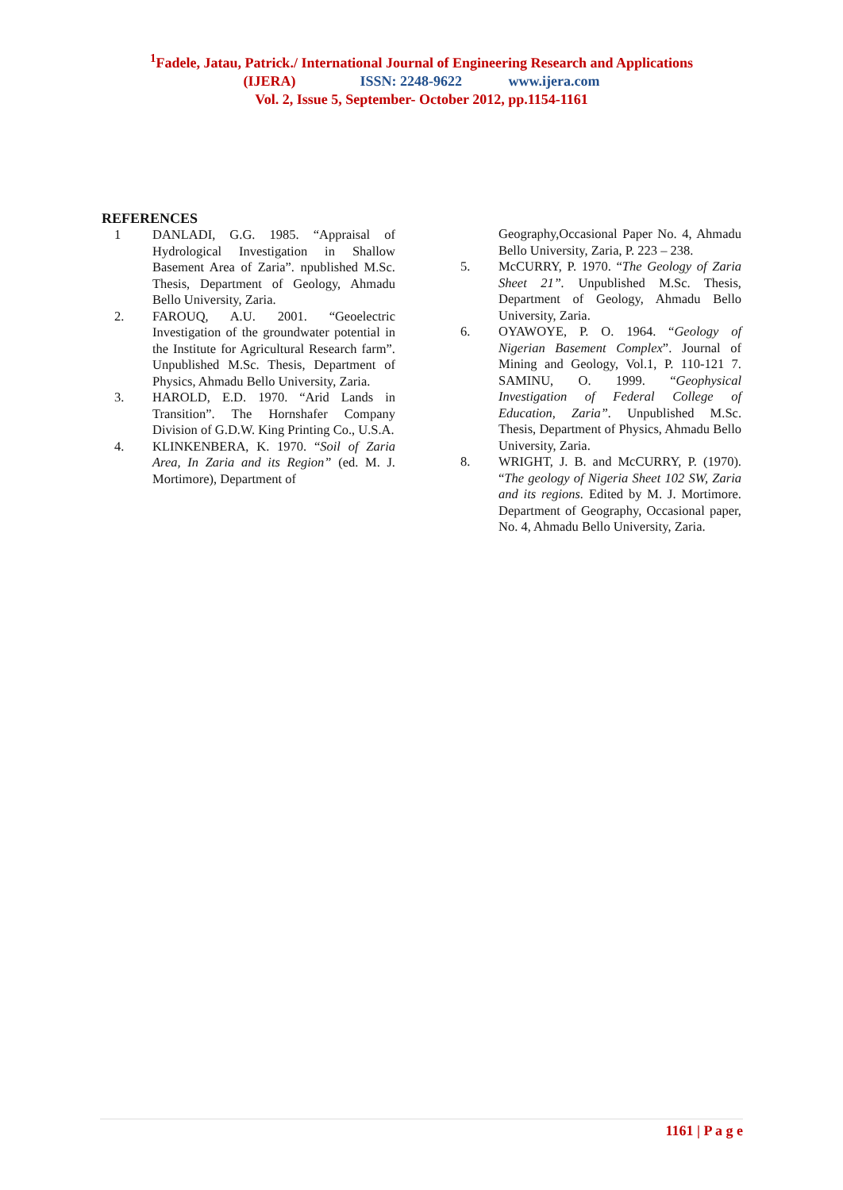<sup>1</sup> Fadele, Jatau, Patrick./ International Journal of Engineering Research and Applications
(IJERA) ISSN: 2248-9622 www.ijera.com
Vol. 2, Issue 5, September- October 2012, pp.1154-1161
REFERENCES
1 DANLADI, G.G. 1985. “Appraisal of Hydrological Investigation in Shallow Basement Area of Zaria”. npublished M.Sc. Thesis, Department of Geology, Ahmadu Bello University, Zaria.
2. FAROUQ, A.U. 2001. “Geoelectric Investigation of the groundwater potential in the Institute for Agricultural Research farm”. Unpublished M.Sc. Thesis, Department of Physics, Ahmadu Bello University, Zaria.
3. HAROLD, E.D. 1970. “Arid Lands in Transition”. The Hornshafer Company Division of G.D.W. King Printing Co., U.S.A.
4. KLINKENBERA, K. 1970. “Soil of Zaria Area, In Zaria and its Region” (ed. M. J. Mortimore), Department of
Geography,Occasional Paper No. 4, Ahmadu Bello University, Zaria, P. 223 – 238.
5. McCURRY, P. 1970. “The Geology of Zaria Sheet 21”. Unpublished M.Sc. Thesis, Department of Geology, Ahmadu Bello University, Zaria.
6. OYAWOYE, P. O. 1964. “Geology of Nigerian Basement Complex”. Journal of Mining and Geology, Vol.1, P. 110-121 7. SAMINU, O. 1999. “Geophysical Investigation of Federal College of Education, Zaria”. Unpublished M.Sc. Thesis, Department of Physics, Ahmadu Bello University, Zaria.
8. WRIGHT, J. B. and McCURRY, P. (1970). “The geology of Nigeria Sheet 102 SW, Zaria and its regions. Edited by M. J. Mortimore. Department of Geography, Occasional paper, No. 4, Ahmadu Bello University, Zaria.
1161 | P a g e